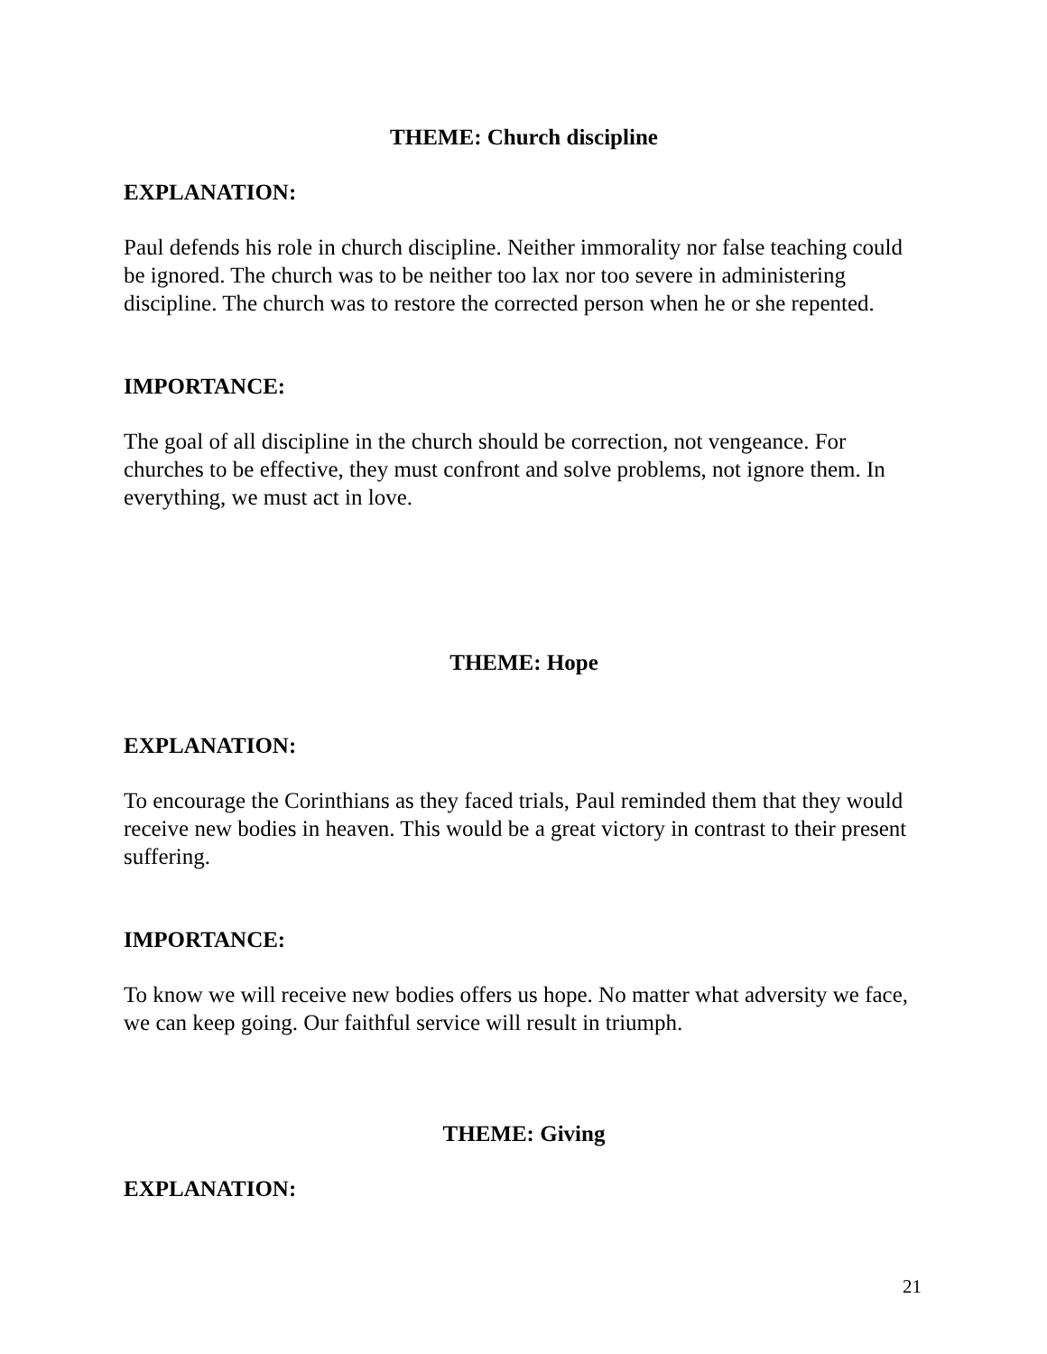THEME: Church discipline
EXPLANATION:
Paul defends his role in church discipline. Neither immorality nor false teaching could be ignored. The church was to be neither too lax nor too severe in administering discipline. The church was to restore the corrected person when he or she repented.
IMPORTANCE:
The goal of all discipline in the church should be correction, not vengeance. For churches to be effective, they must confront and solve problems, not ignore them. In everything, we must act in love.
THEME: Hope
EXPLANATION:
To encourage the Corinthians as they faced trials, Paul reminded them that they would receive new bodies in heaven. This would be a great victory in contrast to their present suffering.
IMPORTANCE:
To know we will receive new bodies offers us hope. No matter what adversity we face, we can keep going. Our faithful service will result in triumph.
THEME: Giving
EXPLANATION:
21